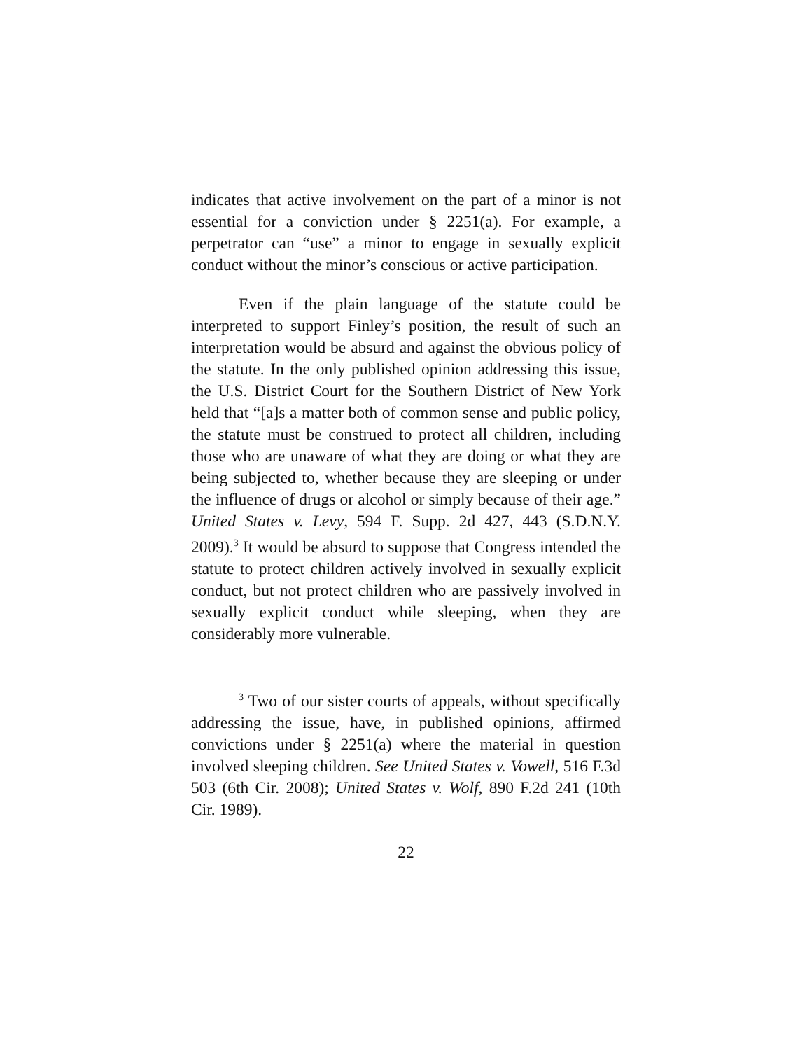indicates that active involvement on the part of a minor is not essential for a conviction under § 2251(a). For example, a perpetrator can “use” a minor to engage in sexually explicit conduct without the minor’s conscious or active participation.
Even if the plain language of the statute could be interpreted to support Finley’s position, the result of such an interpretation would be absurd and against the obvious policy of the statute. In the only published opinion addressing this issue, the U.S. District Court for the Southern District of New York held that “[a]s a matter both of common sense and public policy, the statute must be construed to protect all children, including those who are unaware of what they are doing or what they are being subjected to, whether because they are sleeping or under the influence of drugs or alcohol or simply because of their age.” United States v. Levy, 594 F. Supp. 2d 427, 443 (S.D.N.Y. 2009).<sup>3</sup> It would be absurd to suppose that Congress intended the statute to protect children actively involved in sexually explicit conduct, but not protect children who are passively involved in sexually explicit conduct while sleeping, when they are considerably more vulnerable.
<sup>3</sup> Two of our sister courts of appeals, without specifically addressing the issue, have, in published opinions, affirmed convictions under § 2251(a) where the material in question involved sleeping children. See United States v. Vowell, 516 F.3d 503 (6th Cir. 2008); United States v. Wolf, 890 F.2d 241 (10th Cir. 1989).
22